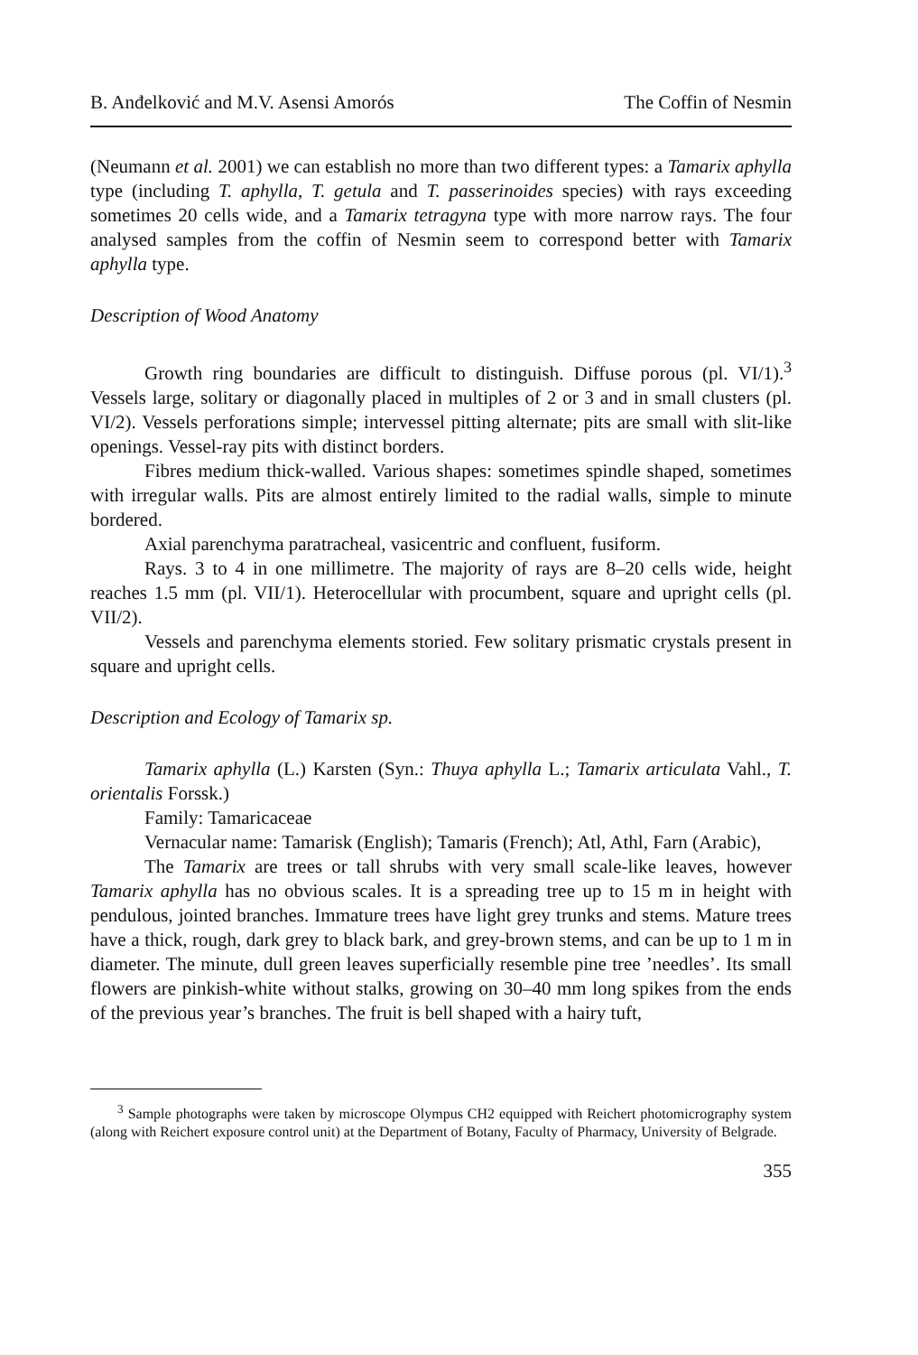B. Anđelković and M.V. Asensi Amorós The Coffin of Nesmin
(Neumann et al. 2001) we can establish no more than two different types: a Tamarix aphylla type (including T. aphylla, T. getula and T. passerinoides species) with rays exceeding sometimes 20 cells wide, and a Tamarix tetragyna type with more narrow rays. The four analysed samples from the coffin of Nesmin seem to correspond better with Tamarix aphylla type.
Description of Wood Anatomy
Growth ring boundaries are difficult to distinguish. Diffuse porous (pl. VI/1).<sup>3</sup> Vessels large, solitary or diagonally placed in multiples of 2 or 3 and in small clusters (pl. VI/2). Vessels perforations simple; intervessel pitting alternate; pits are small with slit-like openings. Vessel-ray pits with distinct borders.
Fibres medium thick-walled. Various shapes: sometimes spindle shaped, sometimes with irregular walls. Pits are almost entirely limited to the radial walls, simple to minute bordered.
Axial parenchyma paratracheal, vasicentric and confluent, fusiform.
Rays. 3 to 4 in one millimetre. The majority of rays are 8–20 cells wide, height reaches 1.5 mm (pl. VII/1). Heterocellular with procumbent, square and upright cells (pl. VII/2).
Vessels and parenchyma elements storied. Few solitary prismatic crystals present in square and upright cells.
Description and Ecology of Tamarix sp.
Tamarix aphylla (L.) Karsten (Syn.: Thuya aphylla L.; Tamarix articulata Vahl., T. orientalis Forssk.)
Family: Tamaricaceae
Vernacular name: Tamarisk (English); Tamaris (French); Atl, Athl, Farn (Arabic),
The Tamarix are trees or tall shrubs with very small scale-like leaves, however Tamarix aphylla has no obvious scales. It is a spreading tree up to 15 m in height with pendulous, jointed branches. Immature trees have light grey trunks and stems. Mature trees have a thick, rough, dark grey to black bark, and grey-brown stems, and can be up to 1 m in diameter. The minute, dull green leaves superficially resemble pine tree ’needles’. Its small flowers are pinkish-white without stalks, growing on 30–40 mm long spikes from the ends of the previous year’s branches. The fruit is bell shaped with a hairy tuft,
<sup>3</sup> Sample photographs were taken by microscope Olympus CH2 equipped with Reichert photomicrography system (along with Reichert exposure control unit) at the Department of Botany, Faculty of Pharmacy, University of Belgrade.
355